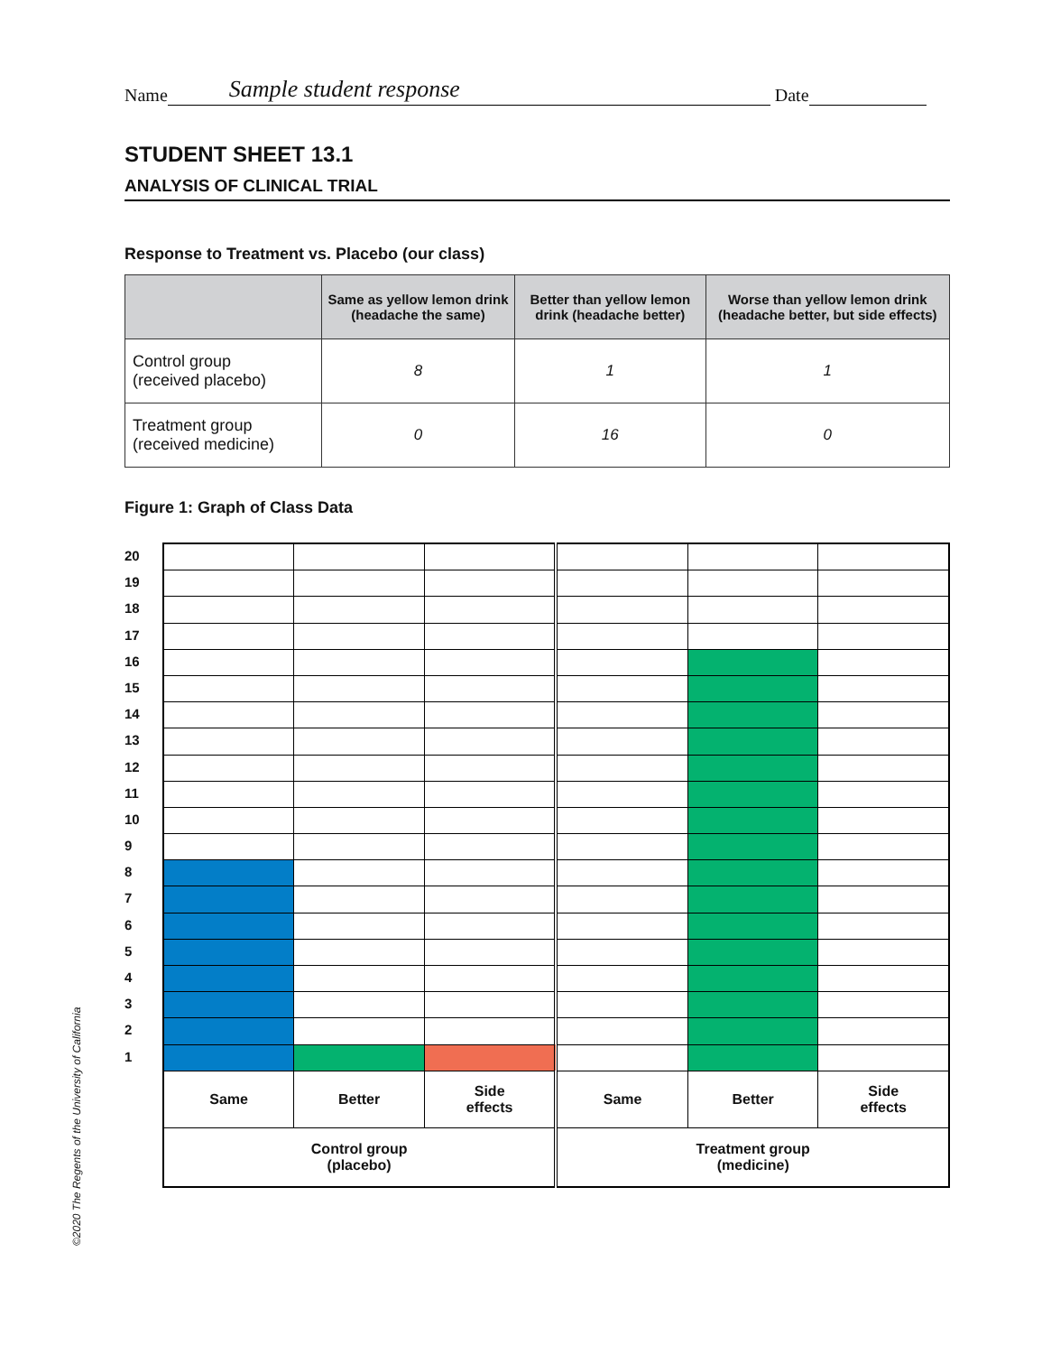Name Sample student response Date
STUDENT SHEET 13.1
ANALYSIS OF CLINICAL TRIAL
Response to Treatment vs. Placebo (our class)
| | Same as yellow lemon drink (headache the same) | Better than yellow lemon drink (headache better) | Worse than yellow lemon drink (headache better, but side effects) |
| --- | --- | --- | --- |
| Control group (received placebo) | 8 | 1 | 1 |
| Treatment group (received medicine) | 0 | 16 | 0 |
Figure 1: Graph of Class Data
20
19
18
17
16
15
14
13
12
11
10
9
8
7
6
5
4
3
2
1
| Same | Better | Side effects | Same | Better | Side effects |
| Control group (placebo) | | | Treatment group (medicine) | | |
©2020 The Regents of the University of California